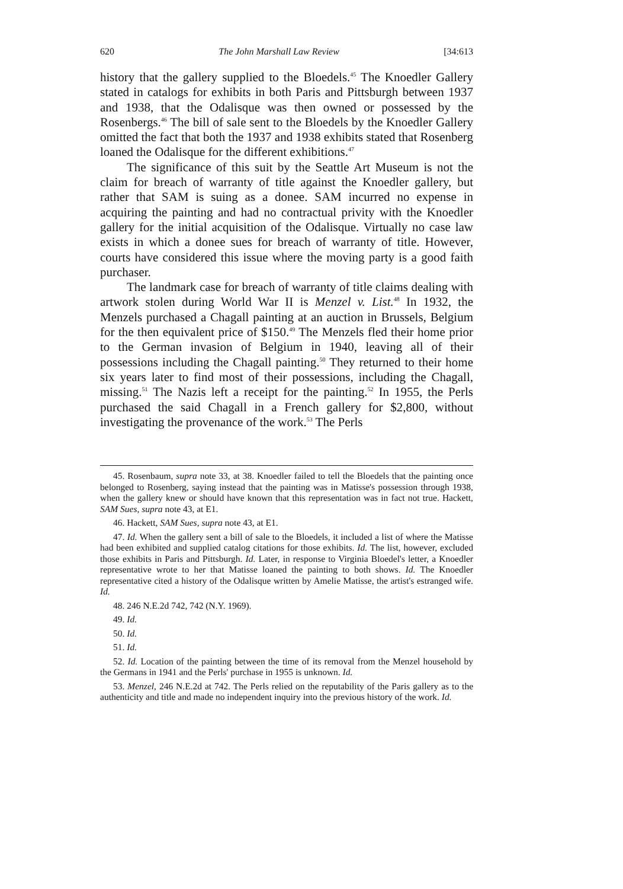620 The John Marshall Law Review [34:613
history that the gallery supplied to the Bloedels.<sup>45</sup> The Knoedler Gallery stated in catalogs for exhibits in both Paris and Pittsburgh between 1937 and 1938, that the Odalisque was then owned or possessed by the Rosenbergs.<sup>46</sup> The bill of sale sent to the Bloedels by the Knoedler Gallery omitted the fact that both the 1937 and 1938 exhibits stated that Rosenberg loaned the Odalisque for the different exhibitions.<sup>47</sup>
The significance of this suit by the Seattle Art Museum is not the claim for breach of warranty of title against the Knoedler gallery, but rather that SAM is suing as a donee. SAM incurred no expense in acquiring the painting and had no contractual privity with the Knoedler gallery for the initial acquisition of the Odalisque. Virtually no case law exists in which a donee sues for breach of warranty of title. However, courts have considered this issue where the moving party is a good faith purchaser.
The landmark case for breach of warranty of title claims dealing with artwork stolen during World War II is Menzel v. List.<sup>48</sup> In 1932, the Menzels purchased a Chagall painting at an auction in Brussels, Belgium for the then equivalent price of $150.<sup>49</sup> The Menzels fled their home prior to the German invasion of Belgium in 1940, leaving all of their possessions including the Chagall painting.<sup>50</sup> They returned to their home six years later to find most of their possessions, including the Chagall, missing.<sup>51</sup> The Nazis left a receipt for the painting.<sup>52</sup> In 1955, the Perls purchased the said Chagall in a French gallery for $2,800, without investigating the provenance of the work.<sup>53</sup> The Perls
45. Rosenbaum, supra note 33, at 38. Knoedler failed to tell the Bloedels that the painting once belonged to Rosenberg, saying instead that the painting was in Matisse's possession through 1938, when the gallery knew or should have known that this representation was in fact not true. Hackett, SAM Sues, supra note 43, at E1.
46. Hackett, SAM Sues, supra note 43, at E1.
47. Id. When the gallery sent a bill of sale to the Bloedels, it included a list of where the Matisse had been exhibited and supplied catalog citations for those exhibits. Id. The list, however, excluded those exhibits in Paris and Pittsburgh. Id. Later, in response to Virginia Bloedel's letter, a Knoedler representative wrote to her that Matisse loaned the painting to both shows. Id. The Knoedler representative cited a history of the Odalisque written by Amelie Matisse, the artist's estranged wife. Id.
48. 246 N.E.2d 742, 742 (N.Y. 1969).
49. Id.
50. Id.
51. Id.
52. Id. Location of the painting between the time of its removal from the Menzel household by the Germans in 1941 and the Perls' purchase in 1955 is unknown. Id.
53. Menzel, 246 N.E.2d at 742. The Perls relied on the reputability of the Paris gallery as to the authenticity and title and made no independent inquiry into the previous history of the work. Id.